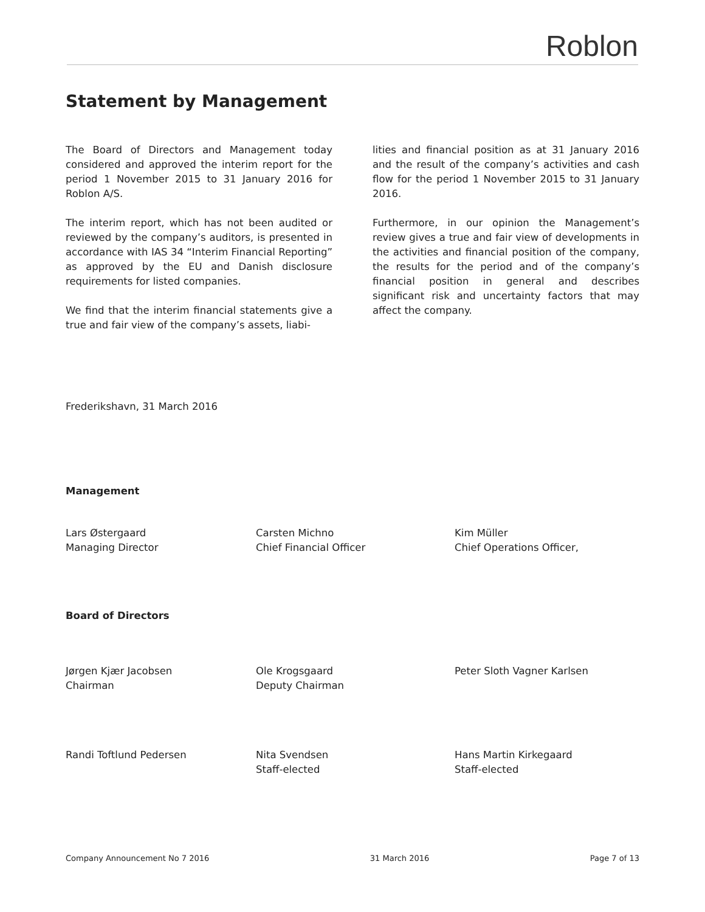Roblon
Statement by Management
The Board of Directors and Management today considered and approved the interim report for the period 1 November 2015 to 31 January 2016 for Roblon A/S.
The interim report, which has not been audited or reviewed by the company’s auditors, is presented in accordance with IAS 34 “Interim Financial Reporting” as approved by the EU and Danish disclosure requirements for listed companies.
We find that the interim financial statements give a true and fair view of the company’s assets, liabi-
lities and financial position as at 31 January 2016 and the result of the company’s activities and cash flow for the period 1 November 2015 to 31 January 2016.
Furthermore, in our opinion the Management’s review gives a true and fair view of developments in the activities and financial position of the company, the results for the period and of the company’s financial position in general and describes significant risk and uncertainty factors that may affect the company.
Frederikshavn, 31 March 2016
Management
Lars Østergaard
Managing Director
Carsten Michno
Chief Financial Officer
Kim Müller
Chief Operations Officer,
Board of Directors
Jørgen Kjær Jacobsen
Chairman
Ole Krogsgaard
Deputy Chairman
Peter Sloth Vagner Karlsen
Randi Toftlund Pedersen Nita Svendsen
Staff-elected
Hans Martin Kirkegaard
Staff-elected
Company Announcement No 7 2016 31 March 2016 Page 7 of 13